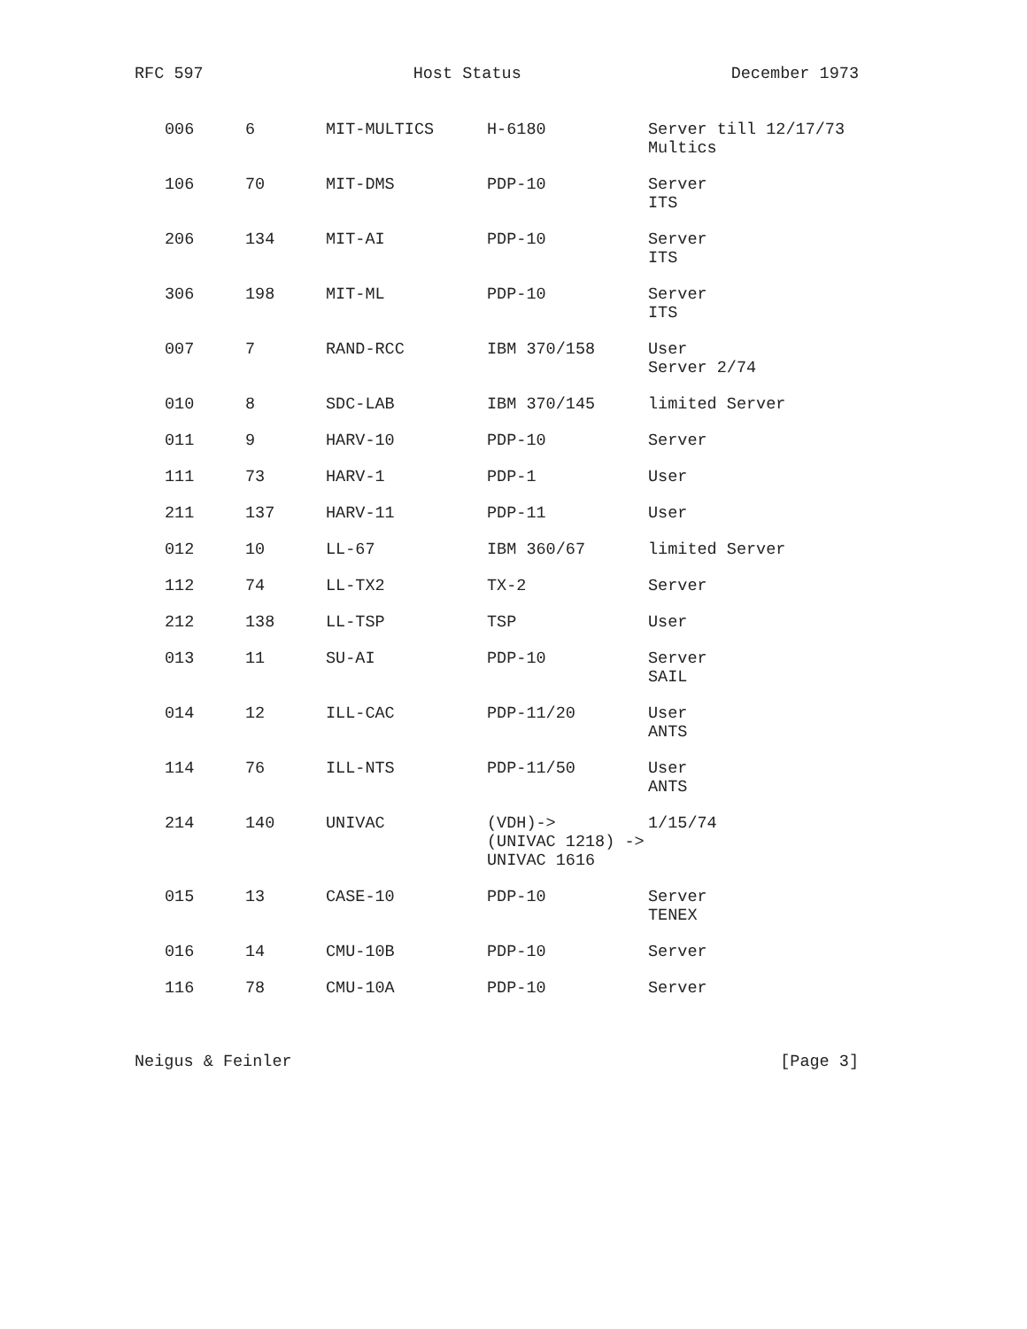RFC 597 Host Status December 1973
| 006 | 6 | MIT-MULTICS | H-6180 | Server till 12/17/73 Multics |
| 106 | 70 | MIT-DMS | PDP-10 | Server ITS |
| 206 | 134 | MIT-AI | PDP-10 | Server ITS |
| 306 | 198 | MIT-ML | PDP-10 | Server ITS |
| 007 | 7 | RAND-RCC | IBM 370/158 | User Server 2/74 |
| 010 | 8 | SDC-LAB | IBM 370/145 | limited Server |
| 011 | 9 | HARV-10 | PDP-10 | Server |
| 111 | 73 | HARV-1 | PDP-1 | User |
| 211 | 137 | HARV-11 | PDP-11 | User |
| 012 | 10 | LL-67 | IBM 360/67 | limited Server |
| 112 | 74 | LL-TX2 | TX-2 | Server |
| 212 | 138 | LL-TSP | TSP | User |
| 013 | 11 | SU-AI | PDP-10 | Server SAIL |
| 014 | 12 | ILL-CAC | PDP-11/20 | User ANTS |
| 114 | 76 | ILL-NTS | PDP-11/50 | User ANTS |
| 214 | 140 | UNIVAC | (VDH)-> (UNIVAC 1218) -> UNIVAC 1616 | 1/15/74 |
| 015 | 13 | CASE-10 | PDP-10 | Server TENEX |
| 016 | 14 | CMU-10B | PDP-10 | Server |
| 116 | 78 | CMU-10A | PDP-10 | Server |
Neigus & Feinler [Page 3]